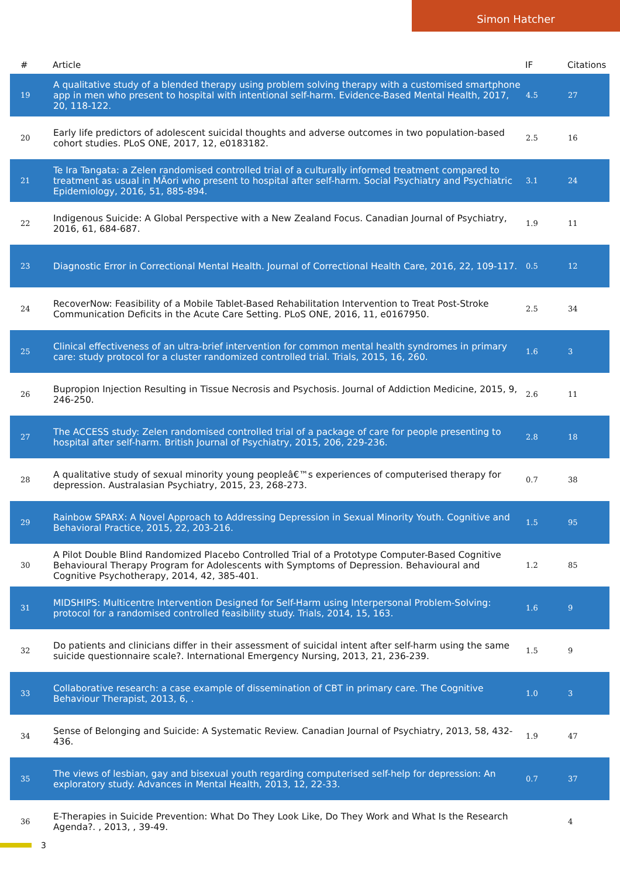Simon Hatcher
| # | Article | IF | Citations |
| --- | --- | --- | --- |
| 19 | A qualitative study of a blended therapy using problem solving therapy with a customised smartphone app in men who present to hospital with intentional self-harm. Evidence-Based Mental Health, 2017, 20, 118-122. | 4.5 | 27 |
| 20 | Early life predictors of adolescent suicidal thoughts and adverse outcomes in two population-based cohort studies. PLoS ONE, 2017, 12, e0183182. | 2.5 | 16 |
| 21 | Te Ira Tangata: a Zelen randomised controlled trial of a culturally informed treatment compared to treatment as usual in MÄori who present to hospital after self-harm. Social Psychiatry and Psychiatric Epidemiology, 2016, 51, 885-894. | 3.1 | 24 |
| 22 | Indigenous Suicide: A Global Perspective with a New Zealand Focus. Canadian Journal of Psychiatry, 2016, 61, 684-687. | 1.9 | 11 |
| 23 | Diagnostic Error in Correctional Mental Health. Journal of Correctional Health Care, 2016, 22, 109-117. | 0.5 | 12 |
| 24 | RecoverNow: Feasibility of a Mobile Tablet-Based Rehabilitation Intervention to Treat Post-Stroke Communication Deficits in the Acute Care Setting. PLoS ONE, 2016, 11, e0167950. | 2.5 | 34 |
| 25 | Clinical effectiveness of an ultra-brief intervention for common mental health syndromes in primary care: study protocol for a cluster randomized controlled trial. Trials, 2015, 16, 260. | 1.6 | 3 |
| 26 | Bupropion Injection Resulting in Tissue Necrosis and Psychosis. Journal of Addiction Medicine, 2015, 9, 246-250. | 2.6 | 11 |
| 27 | The ACCESS study: Zelen randomised controlled trial of a package of care for people presenting to hospital after self-harm. British Journal of Psychiatry, 2015, 206, 229-236. | 2.8 | 18 |
| 28 | A qualitative study of sexual minority young peopleâ€™s experiences of computerised therapy for depression. Australasian Psychiatry, 2015, 23, 268-273. | 0.7 | 38 |
| 29 | Rainbow SPARX: A Novel Approach to Addressing Depression in Sexual Minority Youth. Cognitive and Behavioral Practice, 2015, 22, 203-216. | 1.5 | 95 |
| 30 | A Pilot Double Blind Randomized Placebo Controlled Trial of a Prototype Computer-Based Cognitive Behavioural Therapy Program for Adolescents with Symptoms of Depression. Behavioural and Cognitive Psychotherapy, 2014, 42, 385-401. | 1.2 | 85 |
| 31 | MIDSHIPS: Multicentre Intervention Designed for Self-Harm using Interpersonal Problem-Solving: protocol for a randomised controlled feasibility study. Trials, 2014, 15, 163. | 1.6 | 9 |
| 32 | Do patients and clinicians differ in their assessment of suicidal intent after self-harm using the same suicide questionnaire scale?. International Emergency Nursing, 2013, 21, 236-239. | 1.5 | 9 |
| 33 | Collaborative research: a case example of dissemination of CBT in primary care. The Cognitive Behaviour Therapist, 2013, 6, . | 1.0 | 3 |
| 34 | Sense of Belonging and Suicide: A Systematic Review. Canadian Journal of Psychiatry, 2013, 58, 432-436. | 1.9 | 47 |
| 35 | The views of lesbian, gay and bisexual youth regarding computerised self-help for depression: An exploratory study. Advances in Mental Health, 2013, 12, 22-33. | 0.7 | 37 |
| 36 | E-Therapies in Suicide Prevention: What Do They Look Like, Do They Work and What Is the Research Agenda?. , 2013, , 39-49. | | 4 |
3